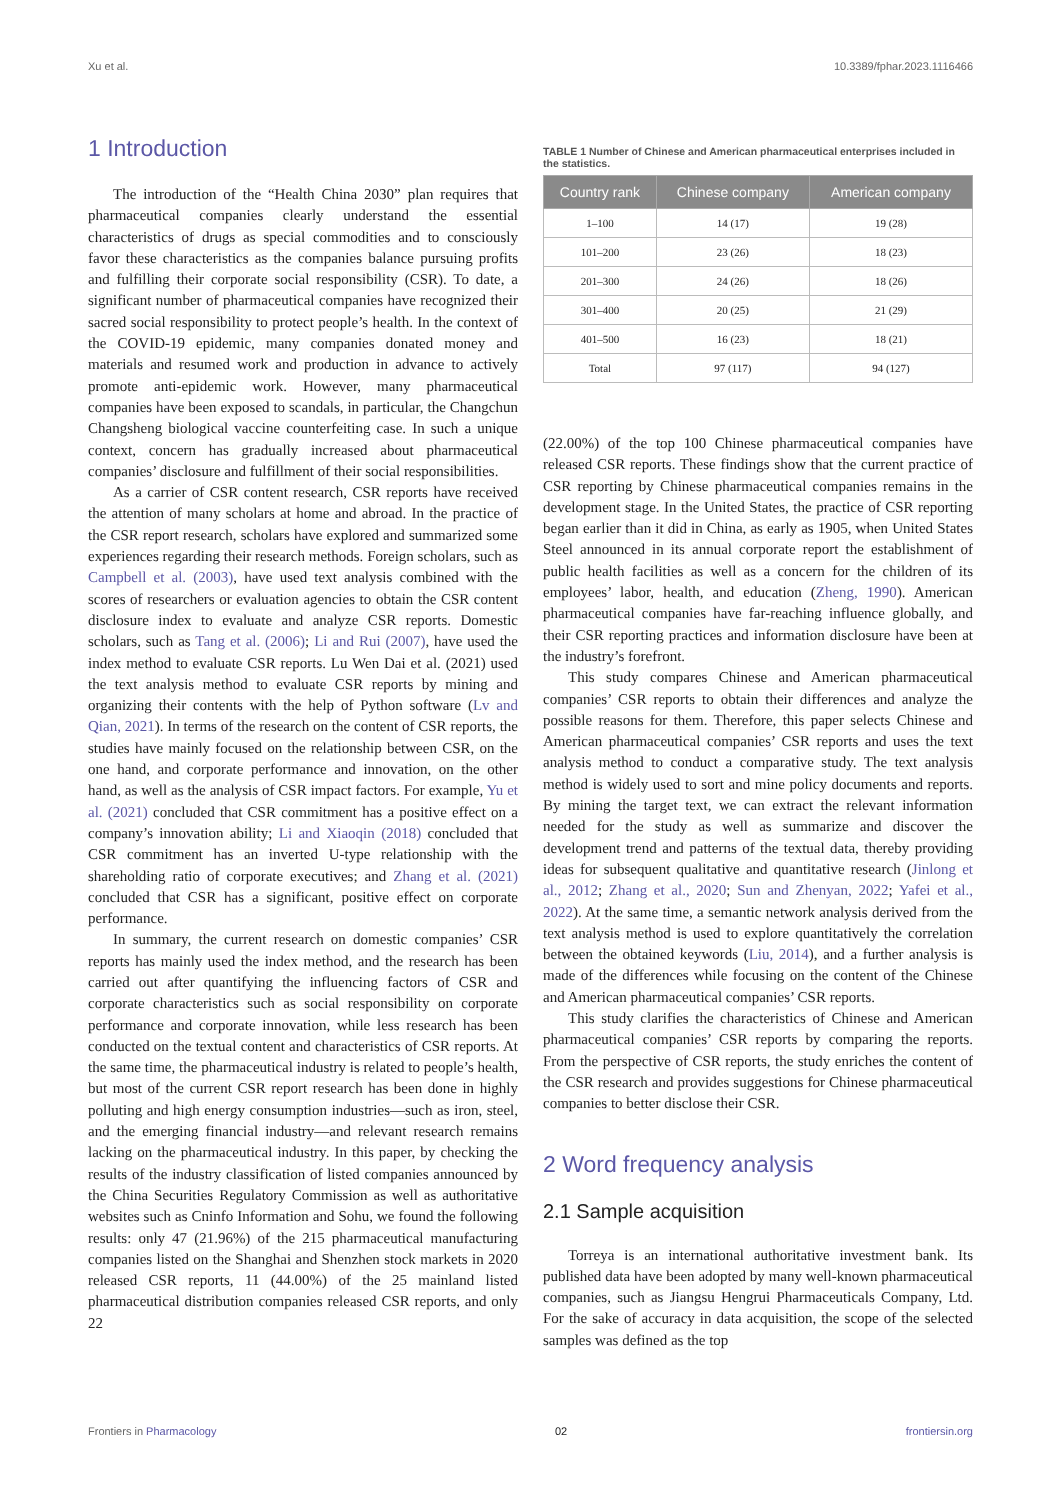Xu et al. 10.3389/fphar.2023.1116466
1 Introduction
The introduction of the “Health China 2030” plan requires that pharmaceutical companies clearly understand the essential characteristics of drugs as special commodities and to consciously favor these characteristics as the companies balance pursuing profits and fulfilling their corporate social responsibility (CSR). To date, a significant number of pharmaceutical companies have recognized their sacred social responsibility to protect people’s health. In the context of the COVID-19 epidemic, many companies donated money and materials and resumed work and production in advance to actively promote anti-epidemic work. However, many pharmaceutical companies have been exposed to scandals, in particular, the Changchun Changsheng biological vaccine counterfeiting case. In such a unique context, concern has gradually increased about pharmaceutical companies’ disclosure and fulfillment of their social responsibilities.
As a carrier of CSR content research, CSR reports have received the attention of many scholars at home and abroad. In the practice of the CSR report research, scholars have explored and summarized some experiences regarding their research methods. Foreign scholars, such as Campbell et al. (2003), have used text analysis combined with the scores of researchers or evaluation agencies to obtain the CSR content disclosure index to evaluate and analyze CSR reports. Domestic scholars, such as Tang et al. (2006); Li and Rui (2007), have used the index method to evaluate CSR reports. Lu Wen Dai et al. (2021) used the text analysis method to evaluate CSR reports by mining and organizing their contents with the help of Python software (Lv and Qian, 2021). In terms of the research on the content of CSR reports, the studies have mainly focused on the relationship between CSR, on the one hand, and corporate performance and innovation, on the other hand, as well as the analysis of CSR impact factors. For example, Yu et al. (2021) concluded that CSR commitment has a positive effect on a company’s innovation ability; Li and Xiaoqin (2018) concluded that CSR commitment has an inverted U-type relationship with the shareholding ratio of corporate executives; and Zhang et al. (2021) concluded that CSR has a significant, positive effect on corporate performance.
In summary, the current research on domestic companies’ CSR reports has mainly used the index method, and the research has been carried out after quantifying the influencing factors of CSR and corporate characteristics such as social responsibility on corporate performance and corporate innovation, while less research has been conducted on the textual content and characteristics of CSR reports. At the same time, the pharmaceutical industry is related to people’s health, but most of the current CSR report research has been done in highly polluting and high energy consumption industries—such as iron, steel, and the emerging financial industry—and relevant research remains lacking on the pharmaceutical industry. In this paper, by checking the results of the industry classification of listed companies announced by the China Securities Regulatory Commission as well as authoritative websites such as Cninfo Information and Sohu, we found the following results: only 47 (21.96%) of the 215 pharmaceutical manufacturing companies listed on the Shanghai and Shenzhen stock markets in 2020 released CSR reports, 11 (44.00%) of the 25 mainland listed pharmaceutical distribution companies released CSR reports, and only 22
TABLE 1 Number of Chinese and American pharmaceutical enterprises included in the statistics.
| Country rank | Chinese company | American company |
| --- | --- | --- |
| 1–100 | 14 (17) | 19 (28) |
| 101–200 | 23 (26) | 18 (23) |
| 201–300 | 24 (26) | 18 (26) |
| 301–400 | 20 (25) | 21 (29) |
| 401–500 | 16 (23) | 18 (21) |
| Total | 97 (117) | 94 (127) |
(22.00%) of the top 100 Chinese pharmaceutical companies have released CSR reports. These findings show that the current practice of CSR reporting by Chinese pharmaceutical companies remains in the development stage. In the United States, the practice of CSR reporting began earlier than it did in China, as early as 1905, when United States Steel announced in its annual corporate report the establishment of public health facilities as well as a concern for the children of its employees’ labor, health, and education (Zheng, 1990). American pharmaceutical companies have far-reaching influence globally, and their CSR reporting practices and information disclosure have been at the industry’s forefront.
This study compares Chinese and American pharmaceutical companies’ CSR reports to obtain their differences and analyze the possible reasons for them. Therefore, this paper selects Chinese and American pharmaceutical companies’ CSR reports and uses the text analysis method to conduct a comparative study. The text analysis method is widely used to sort and mine policy documents and reports. By mining the target text, we can extract the relevant information needed for the study as well as summarize and discover the development trend and patterns of the textual data, thereby providing ideas for subsequent qualitative and quantitative research (Jinlong et al., 2012; Zhang et al., 2020; Sun and Zhenyan, 2022; Yafei et al., 2022). At the same time, a semantic network analysis derived from the text analysis method is used to explore quantitatively the correlation between the obtained keywords (Liu, 2014), and a further analysis is made of the differences while focusing on the content of the Chinese and American pharmaceutical companies’ CSR reports.
This study clarifies the characteristics of Chinese and American pharmaceutical companies’ CSR reports by comparing the reports. From the perspective of CSR reports, the study enriches the content of the CSR research and provides suggestions for Chinese pharmaceutical companies to better disclose their CSR.
2 Word frequency analysis
2.1 Sample acquisition
Torreya is an international authoritative investment bank. Its published data have been adopted by many well-known pharmaceutical companies, such as Jiangsu Hengrui Pharmaceuticals Company, Ltd. For the sake of accuracy in data acquisition, the scope of the selected samples was defined as the top
Frontiers in Pharmacology 02 frontiersin.org